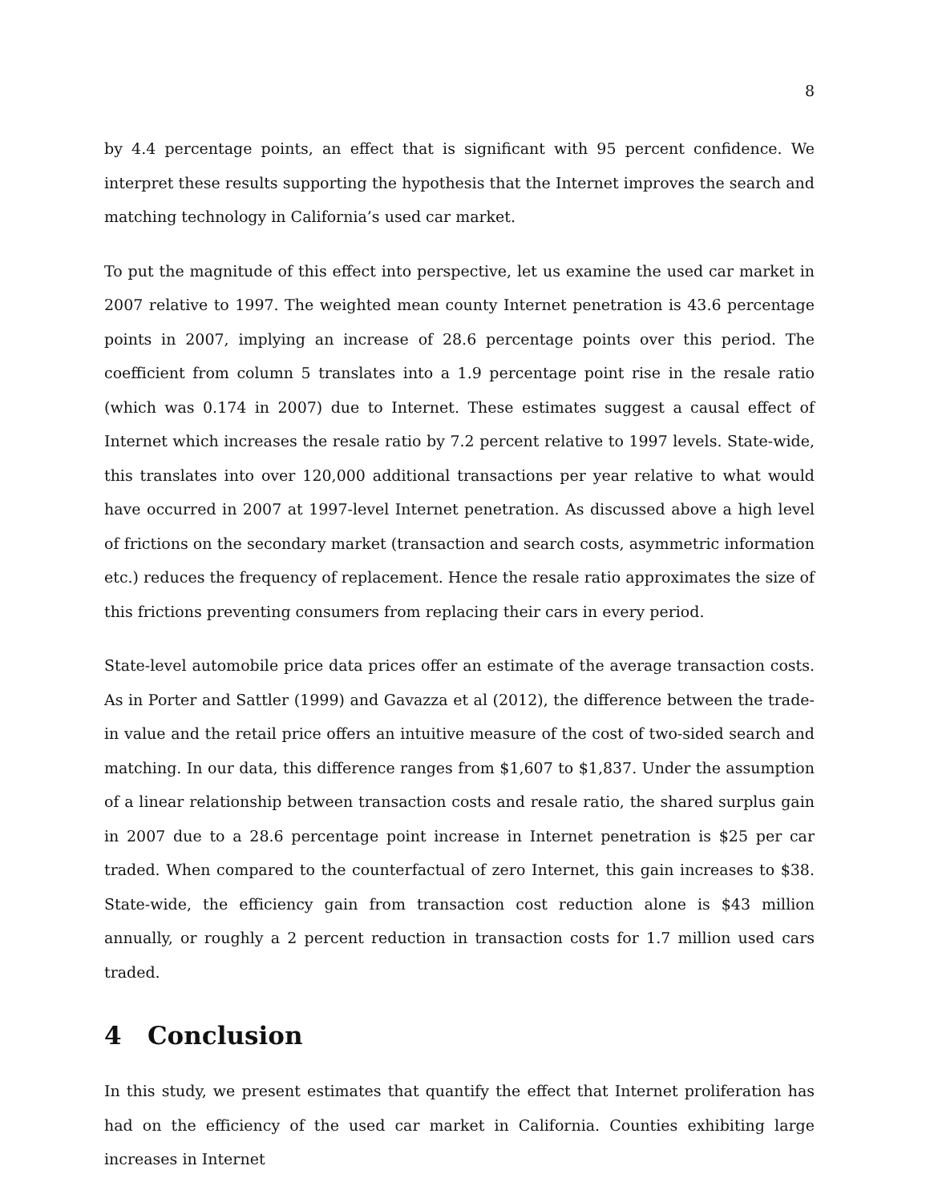8
by 4.4 percentage points, an effect that is significant with 95 percent confidence. We interpret these results supporting the hypothesis that the Internet improves the search and matching technology in California’s used car market.
To put the magnitude of this effect into perspective, let us examine the used car market in 2007 relative to 1997. The weighted mean county Internet penetration is 43.6 percentage points in 2007, implying an increase of 28.6 percentage points over this period. The coefficient from column 5 translates into a 1.9 percentage point rise in the resale ratio (which was 0.174 in 2007) due to Internet. These estimates suggest a causal effect of Internet which increases the resale ratio by 7.2 percent relative to 1997 levels. State-wide, this translates into over 120,000 additional transactions per year relative to what would have occurred in 2007 at 1997-level Internet penetration. As discussed above a high level of frictions on the secondary market (transaction and search costs, asymmetric information etc.) reduces the frequency of replacement. Hence the resale ratio approximates the size of this frictions preventing consumers from replacing their cars in every period.
State-level automobile price data prices offer an estimate of the average transaction costs. As in Porter and Sattler (1999) and Gavazza et al (2012), the difference between the trade-in value and the retail price offers an intuitive measure of the cost of two-sided search and matching. In our data, this difference ranges from $1,607 to $1,837. Under the assumption of a linear relationship between transaction costs and resale ratio, the shared surplus gain in 2007 due to a 28.6 percentage point increase in Internet penetration is $25 per car traded. When compared to the counterfactual of zero Internet, this gain increases to $38. State-wide, the efficiency gain from transaction cost reduction alone is $43 million annually, or roughly a 2 percent reduction in transaction costs for 1.7 million used cars traded.
4 Conclusion
In this study, we present estimates that quantify the effect that Internet proliferation has had on the efficiency of the used car market in California. Counties exhibiting large increases in Internet